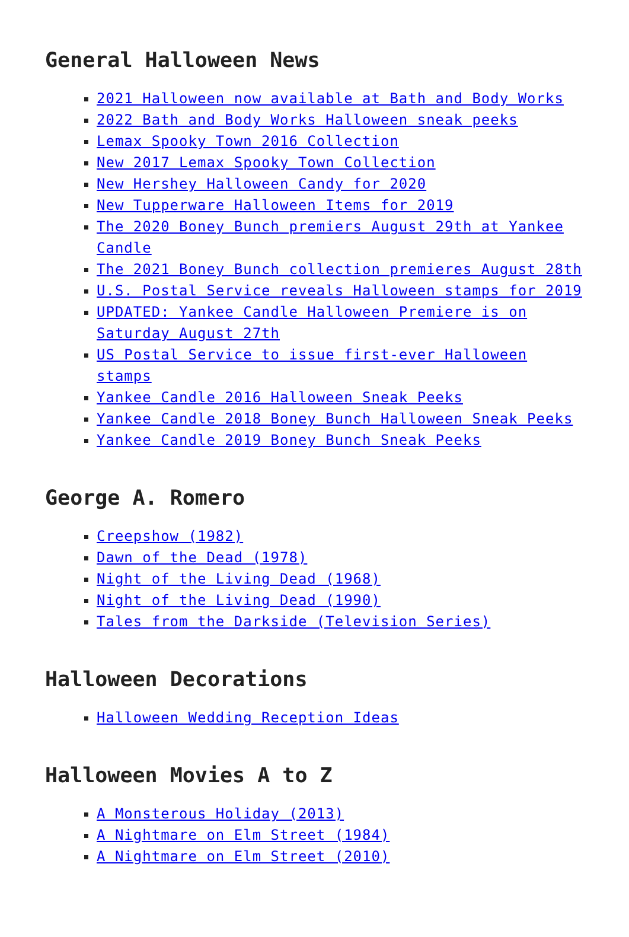General Halloween News
2021 Halloween now available at Bath and Body Works
2022 Bath and Body Works Halloween sneak peeks
Lemax Spooky Town 2016 Collection
New 2017 Lemax Spooky Town Collection
New Hershey Halloween Candy for 2020
New Tupperware Halloween Items for 2019
The 2020 Boney Bunch premiers August 29th at Yankee Candle
The 2021 Boney Bunch collection premieres August 28th
U.S. Postal Service reveals Halloween stamps for 2019
UPDATED: Yankee Candle Halloween Premiere is on Saturday August 27th
US Postal Service to issue first-ever Halloween stamps
Yankee Candle 2016 Halloween Sneak Peeks
Yankee Candle 2018 Boney Bunch Halloween Sneak Peeks
Yankee Candle 2019 Boney Bunch Sneak Peeks
George A. Romero
Creepshow (1982)
Dawn of the Dead (1978)
Night of the Living Dead (1968)
Night of the Living Dead (1990)
Tales from the Darkside (Television Series)
Halloween Decorations
Halloween Wedding Reception Ideas
Halloween Movies A to Z
A Monsterous Holiday (2013)
A Nightmare on Elm Street (1984)
A Nightmare on Elm Street (2010)